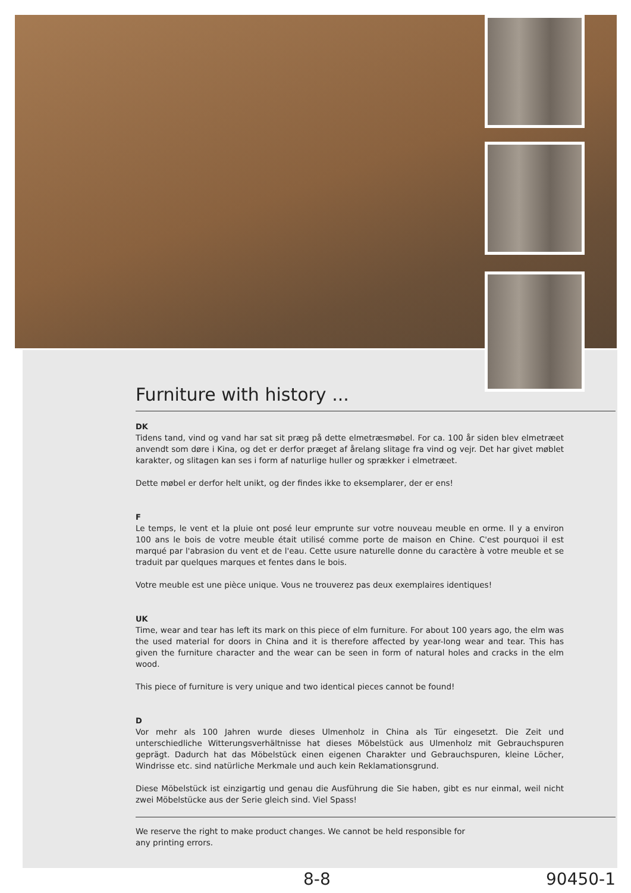Furniture with history ...
DK
Tidens tand, vind og vand har sat sit præg på dette elmetræsmøbel. For ca. 100 år siden blev elmetræet anvendt som døre i Kina, og det er derfor præget af årelang slitage fra vind og vejr. Det har givet møblet karakter, og slitagen kan ses i form af naturlige huller og sprækker i elmetræet.
Dette møbel er derfor helt unikt, og der findes ikke to eksemplarer, der er ens!
F
Le temps, le vent et la pluie ont posé leur emprunte sur votre nouveau meuble en orme. Il y a environ 100 ans le bois de votre meuble était utilisé comme porte de maison en Chine. C'est pourquoi il est marqué par l'abrasion du vent et de l'eau. Cette usure naturelle donne du caractère à votre meuble et se traduit par quelques marques et fentes dans le bois.
Votre meuble est une pièce unique. Vous ne trouverez pas deux exemplaires identiques!
UK
Time, wear and tear has left its mark on this piece of elm furniture. For about 100 years ago, the elm was the used material for doors in China and it is therefore affected by year-long wear and tear. This has given the furniture character and the wear can be seen in form of natural holes and cracks in the elm wood.
This piece of furniture is very unique and two identical pieces cannot be found!
D
Vor mehr als 100 Jahren wurde dieses Ulmenholz in China als Tür eingesetzt. Die Zeit und unterschiedliche Witterungsverhältnisse hat dieses Möbelstück aus Ulmenholz mit Gebrauchspuren geprägt. Dadurch hat das Möbelstück einen eigenen Charakter und Gebrauchspuren, kleine Löcher, Windrisse etc. sind natürliche Merkmale und auch kein Reklamationsgrund.
Diese Möbelstück ist einzigartig und genau die Ausführung die Sie haben, gibt es nur einmal, weil nicht zwei Möbelstücke aus der Serie gleich sind. Viel Spass!
We reserve the right to make product changes. We cannot be held responsible for
any printing errors.
8-8 90450-1